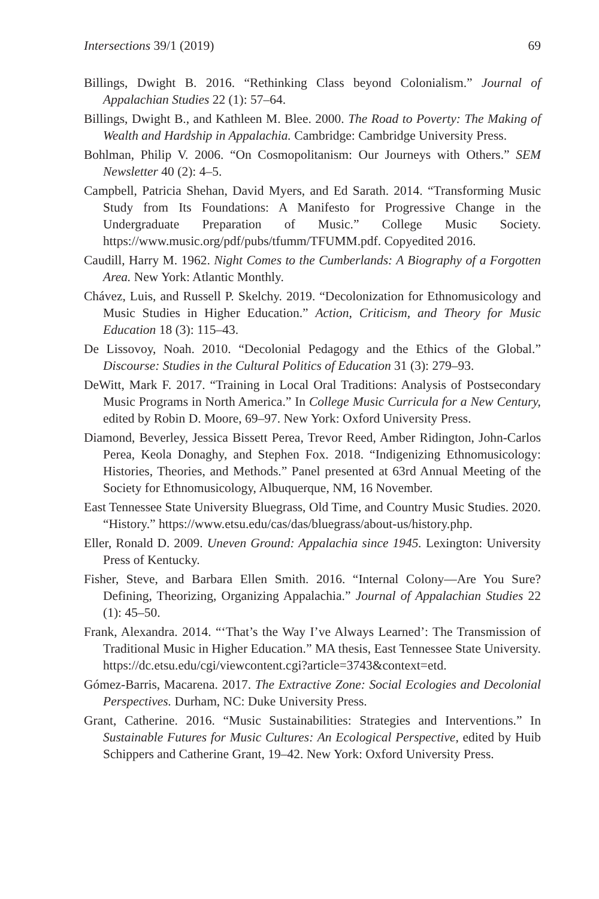Intersections 39/1 (2019) 69
Billings, Dwight B. 2016. “Rethinking Class beyond Colonialism.” Journal of Appalachian Studies 22 (1): 57–64.
Billings, Dwight B., and Kathleen M. Blee. 2000. The Road to Poverty: The Making of Wealth and Hardship in Appalachia. Cambridge: Cambridge University Press.
Bohlman, Philip V. 2006. “On Cosmopolitanism: Our Journeys with Others.” SEM Newsletter 40 (2): 4–5.
Campbell, Patricia Shehan, David Myers, and Ed Sarath. 2014. “Transforming Music Study from Its Foundations: A Manifesto for Progressive Change in the Undergraduate Preparation of Music.” College Music Society. https://www.music.org/pdf/pubs/tfumm/TFUMM.pdf. Copyedited 2016.
Caudill, Harry M. 1962. Night Comes to the Cumberlands: A Biography of a Forgotten Area. New York: Atlantic Monthly.
Chávez, Luis, and Russell P. Skelchy. 2019. “Decolonization for Ethnomusicology and Music Studies in Higher Education.” Action, Criticism, and Theory for Music Education 18 (3): 115–43.
De Lissovoy, Noah. 2010. “Decolonial Pedagogy and the Ethics of the Global.” Discourse: Studies in the Cultural Politics of Education 31 (3): 279–93.
DeWitt, Mark F. 2017. “Training in Local Oral Traditions: Analysis of Postsecondary Music Programs in North America.” In College Music Curricula for a New Century, edited by Robin D. Moore, 69–97. New York: Oxford University Press.
Diamond, Beverley, Jessica Bissett Perea, Trevor Reed, Amber Ridington, John-Carlos Perea, Keola Donaghy, and Stephen Fox. 2018. “Indigenizing Ethnomusicology: Histories, Theories, and Methods.” Panel presented at 63rd Annual Meeting of the Society for Ethnomusicology, Albuquerque, NM, 16 November.
East Tennessee State University Bluegrass, Old Time, and Country Music Studies. 2020. “History.” https://www.etsu.edu/cas/das/bluegrass/about-us/history.php.
Eller, Ronald D. 2009. Uneven Ground: Appalachia since 1945. Lexington: University Press of Kentucky.
Fisher, Steve, and Barbara Ellen Smith. 2016. “Internal Colony—Are You Sure? Defining, Theorizing, Organizing Appalachia.” Journal of Appalachian Studies 22 (1): 45–50.
Frank, Alexandra. 2014. “‘That’s the Way I’ve Always Learned’: The Transmission of Traditional Music in Higher Education.” MA thesis, East Tennessee State University. https://dc.etsu.edu/cgi/viewcontent.cgi?article=3743&context=etd.
Gómez-Barris, Macarena. 2017. The Extractive Zone: Social Ecologies and Decolonial Perspectives. Durham, NC: Duke University Press.
Grant, Catherine. 2016. “Music Sustainabilities: Strategies and Interventions.” In Sustainable Futures for Music Cultures: An Ecological Perspective, edited by Huib Schippers and Catherine Grant, 19–42. New York: Oxford University Press.